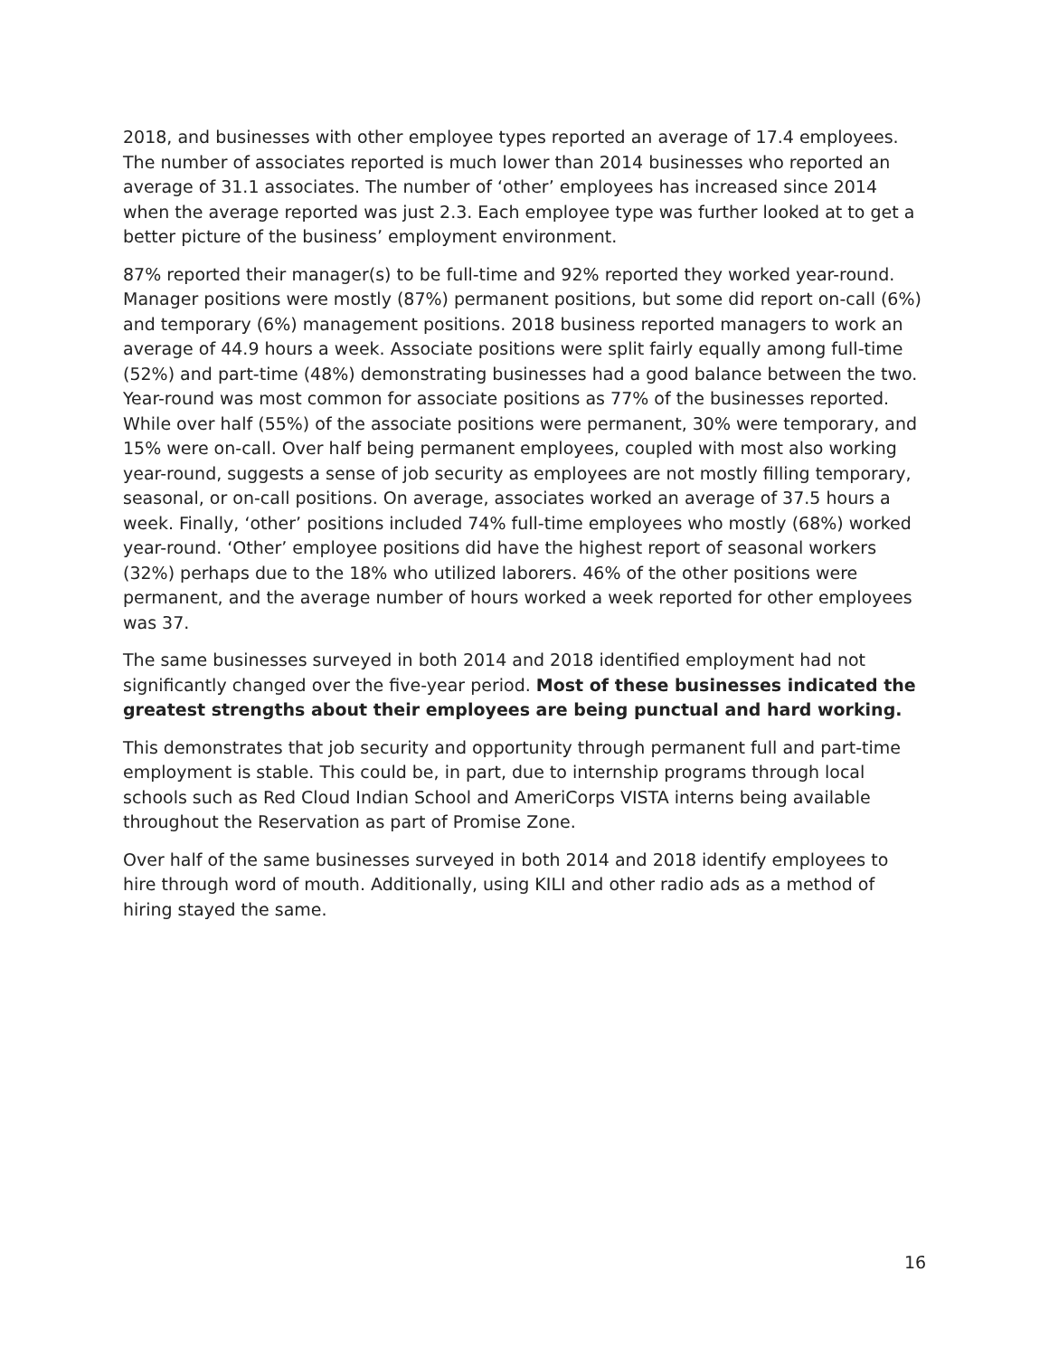2018, and businesses with other employee types reported an average of 17.4 employees. The number of associates reported is much lower than 2014 businesses who reported an average of 31.1 associates. The number of ‘other’ employees has increased since 2014 when the average reported was just 2.3. Each employee type was further looked at to get a better picture of the business’ employment environment.
87% reported their manager(s) to be full-time and 92% reported they worked year-round. Manager positions were mostly (87%) permanent positions, but some did report on-call (6%) and temporary (6%) management positions. 2018 business reported managers to work an average of 44.9 hours a week. Associate positions were split fairly equally among full-time (52%) and part-time (48%) demonstrating businesses had a good balance between the two. Year-round was most common for associate positions as 77% of the businesses reported. While over half (55%) of the associate positions were permanent, 30% were temporary, and 15% were on-call. Over half being permanent employees, coupled with most also working year-round, suggests a sense of job security as employees are not mostly filling temporary, seasonal, or on-call positions. On average, associates worked an average of 37.5 hours a week. Finally, ‘other’ positions included 74% full-time employees who mostly (68%) worked year-round. ‘Other’ employee positions did have the highest report of seasonal workers (32%) perhaps due to the 18% who utilized laborers. 46% of the other positions were permanent, and the average number of hours worked a week reported for other employees was 37.
The same businesses surveyed in both 2014 and 2018 identified employment had not significantly changed over the five-year period. Most of these businesses indicated the greatest strengths about their employees are being punctual and hard working.
This demonstrates that job security and opportunity through permanent full and part-time employment is stable. This could be, in part, due to internship programs through local schools such as Red Cloud Indian School and AmeriCorps VISTA interns being available throughout the Reservation as part of Promise Zone.
Over half of the same businesses surveyed in both 2014 and 2018 identify employees to hire through word of mouth. Additionally, using KILI and other radio ads as a method of hiring stayed the same.
16